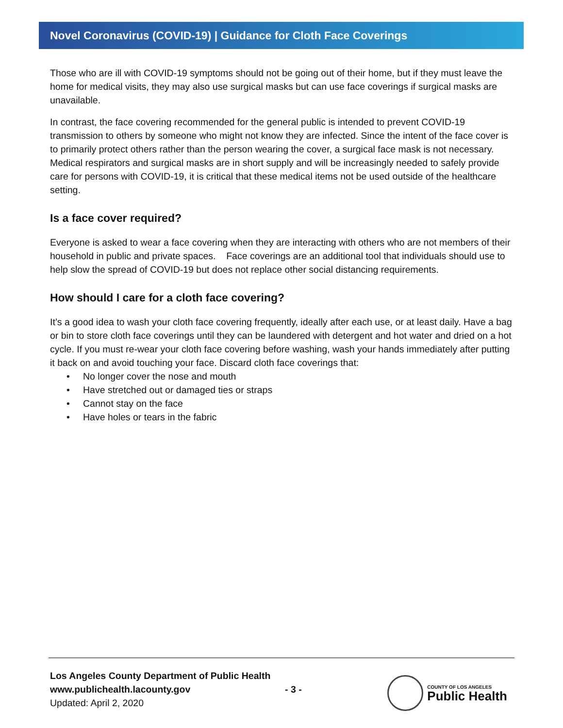Novel Coronavirus (COVID-19) | Guidance for Cloth Face Coverings
Those who are ill with COVID-19 symptoms should not be going out of their home, but if they must leave the home for medical visits, they may also use surgical masks but can use face coverings if surgical masks are unavailable.
In contrast, the face covering recommended for the general public is intended to prevent COVID-19 transmission to others by someone who might not know they are infected. Since the intent of the face cover is to primarily protect others rather than the person wearing the cover, a surgical face mask is not necessary. Medical respirators and surgical masks are in short supply and will be increasingly needed to safely provide care for persons with COVID-19, it is critical that these medical items not be used outside of the healthcare setting.
Is a face cover required?
Everyone is asked to wear a face covering when they are interacting with others who are not members of their household in public and private spaces. Face coverings are an additional tool that individuals should use to help slow the spread of COVID-19 but does not replace other social distancing requirements.
How should I care for a cloth face covering?
It’s a good idea to wash your cloth face covering frequently, ideally after each use, or at least daily. Have a bag or bin to store cloth face coverings until they can be laundered with detergent and hot water and dried on a hot cycle. If you must re-wear your cloth face covering before washing, wash your hands immediately after putting it back on and avoid touching your face. Discard cloth face coverings that:
• No longer cover the nose and mouth
• Have stretched out or damaged ties or straps
• Cannot stay on the face
• Have holes or tears in the fabric
Los Angeles County Department of Public Health
www.publichealth.lacounty.gov
Updated: April 2, 2020
- 3 -
COUNTY OF LOS ANGELES
Public Health